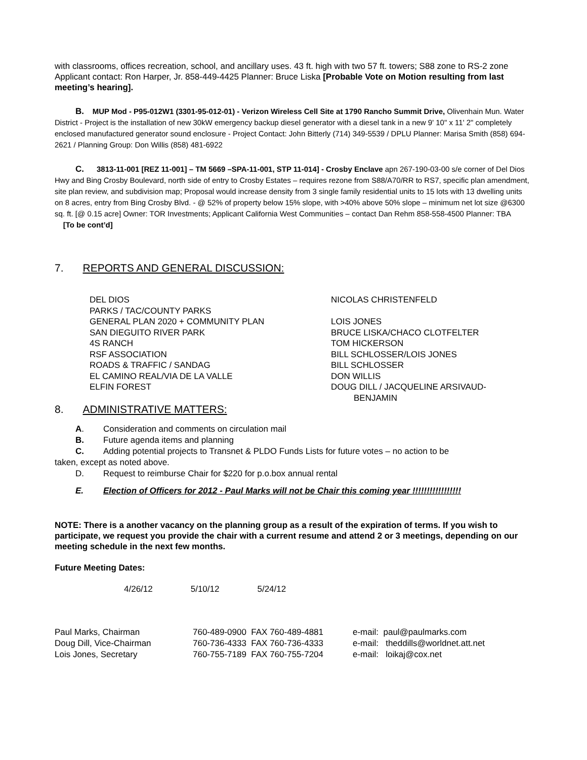with classrooms, offices recreation, school, and ancillary uses. 43 ft. high with two 57 ft. towers; S88 zone to RS-2 zone Applicant contact: Ron Harper, Jr. 858-449-4425 Planner: Bruce Liska [Probable Vote on Motion resulting from last meeting’s hearing].
B. MUP Mod - P95-012W1 (3301-95-012-01) - Verizon Wireless Cell Site at 1790 Rancho Summit Drive, Olivenhain Mun. Water District - Project is the installation of new 30kW emergency backup diesel generator with a diesel tank in a new 9' 10" x 11' 2" completely enclosed manufactured generator sound enclosure - Project Contact: John Bitterly (714) 349-5539 / DPLU Planner: Marisa Smith (858) 694-2621 / Planning Group: Don Willis (858) 481-6922
C. 3813-11-001 [REZ 11-001] – TM 5669 –SPA-11-001, STP 11-014] - Crosby Enclave apn 267-190-03-00 s/e corner of Del Dios Hwy and Bing Crosby Boulevard, north side of entry to Crosby Estates – requires rezone from S88/A70/RR to RS7, specific plan amendment, site plan review, and subdivision map; Proposal would increase density from 3 single family residential units to 15 lots with 13 dwelling units on 8 acres, entry from Bing Crosby Blvd. - @ 52% of property below 15% slope, with >40% above 50% slope – minimum net lot size @6300 sq. ft. [@ 0.15 acre] Owner: TOR Investments; Applicant California West Communities – contact Dan Rehm 858-558-4500 Planner: TBA [To be cont’d]
7. REPORTS AND GENERAL DISCUSSION:
DEL DIOS
PARKS / TAC/COUNTY PARKS
GENERAL PLAN 2020 + COMMUNITY PLAN
SAN DIEGUITO RIVER PARK
4S RANCH
RSF ASSOCIATION
ROADS & TRAFFIC / SANDAG
EL CAMINO REAL/VIA DE LA VALLE
ELFIN FOREST
NICOLAS CHRISTENFELD
LOIS JONES
BRUCE LISKA/CHACO CLOTFELTER
TOM HICKERSON
BILL SCHLOSSER/LOIS JONES
BILL SCHLOSSER
DON WILLIS
DOUG DILL / JACQUELINE ARSIVAUD-
BENJAMIN
8. ADMINISTRATIVE MATTERS:
A. Consideration and comments on circulation mail
B. Future agenda items and planning
C. Adding potential projects to Transnet & PLDO Funds Lists for future votes – no action to be
taken, except as noted above.
D. Request to reimburse Chair for $220 for p.o.box annual rental
E. Election of Officers for 2012 - Paul Marks will not be Chair this coming year !!!!!!!!!!!!!!!!!
NOTE: There is a another vacancy on the planning group as a result of the expiration of terms. If you wish to participate, we request you provide the chair with a current resume and attend 2 or 3 meetings, depending on our meeting schedule in the next few months.
Future Meeting Dates:
4/26/12 5/10/12 5/24/12
| Paul Marks, Chairman | 760-489-0900 FAX 760-489-4881 | e-mail: paul@paulmarks.com |
| Doug Dill, Vice-Chairman | 760-736-4333 FAX 760-736-4333 | e-mail: theddills@worldnet.att.net |
| Lois Jones, Secretary | 760-755-7189 FAX 760-755-7204 | e-mail: loikaj@cox.net |